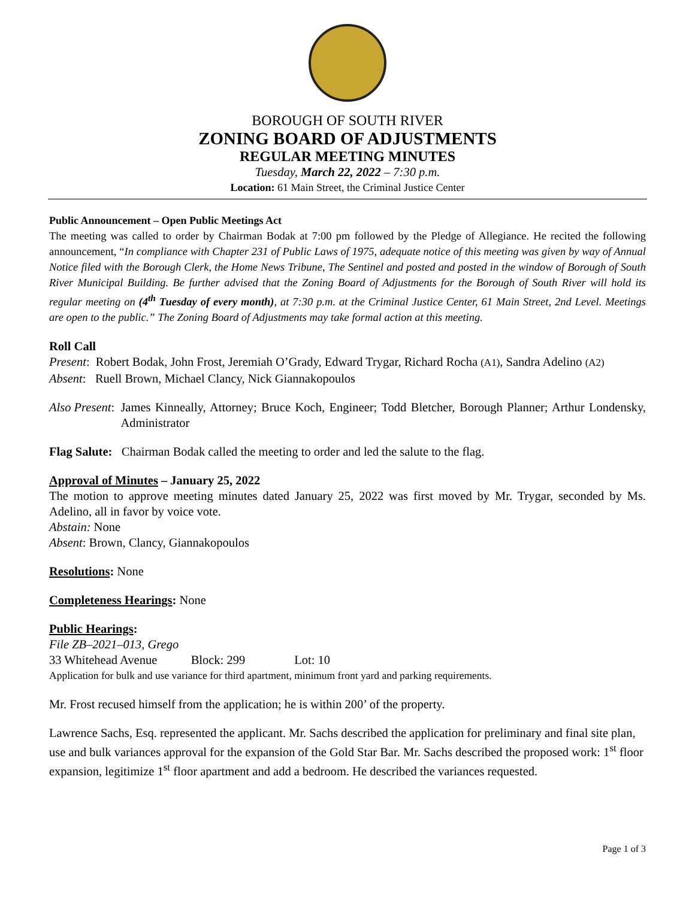BOROUGH OF SOUTH RIVER
ZONING BOARD OF ADJUSTMENTS
REGULAR MEETING MINUTES
Tuesday, March 22, 2022 – 7:30 p.m.
Location: 61 Main Street, the Criminal Justice Center
Public Announcement – Open Public Meetings Act
The meeting was called to order by Chairman Bodak at 7:00 pm followed by the Pledge of Allegiance. He recited the following announcement, “In compliance with Chapter 231 of Public Laws of 1975, adequate notice of this meeting was given by way of Annual Notice filed with the Borough Clerk, the Home News Tribune, The Sentinel and posted and posted in the window of Borough of South River Municipal Building. Be further advised that the Zoning Board of Adjustments for the Borough of South River will hold its regular meeting on (4<sup>th</sup> Tuesday of every month), at 7:30 p.m. at the Criminal Justice Center, 61 Main Street, 2nd Level. Meetings are open to the public.” The Zoning Board of Adjustments may take formal action at this meeting.
Roll Call
Present: Robert Bodak, John Frost, Jeremiah O’Grady, Edward Trygar, Richard Rocha (A1), Sandra Adelino (A2)
Absent: Ruell Brown, Michael Clancy, Nick Giannakopoulos
Also Present: James Kinneally, Attorney; Bruce Koch, Engineer; Todd Bletcher, Borough Planner; Arthur Londensky, Administrator
Flag Salute: Chairman Bodak called the meeting to order and led the salute to the flag.
Approval of Minutes – January 25, 2022
The motion to approve meeting minutes dated January 25, 2022 was first moved by Mr. Trygar, seconded by Ms. Adelino, all in favor by voice vote.
Abstain: None
Absent: Brown, Clancy, Giannakopoulos
Resolutions: None
Completeness Hearings: None
Public Hearings:
File ZB–2021–013, Grego
33 Whitehead Avenue Block: 299 Lot: 10
Application for bulk and use variance for third apartment, minimum front yard and parking requirements.
Mr. Frost recused himself from the application; he is within 200’ of the property.
Lawrence Sachs, Esq. represented the applicant. Mr. Sachs described the application for preliminary and final site plan, use and bulk variances approval for the expansion of the Gold Star Bar. Mr. Sachs described the proposed work: 1<sup>st</sup> floor expansion, legitimize 1<sup>st</sup> floor apartment and add a bedroom. He described the variances requested.
Page 1 of 3